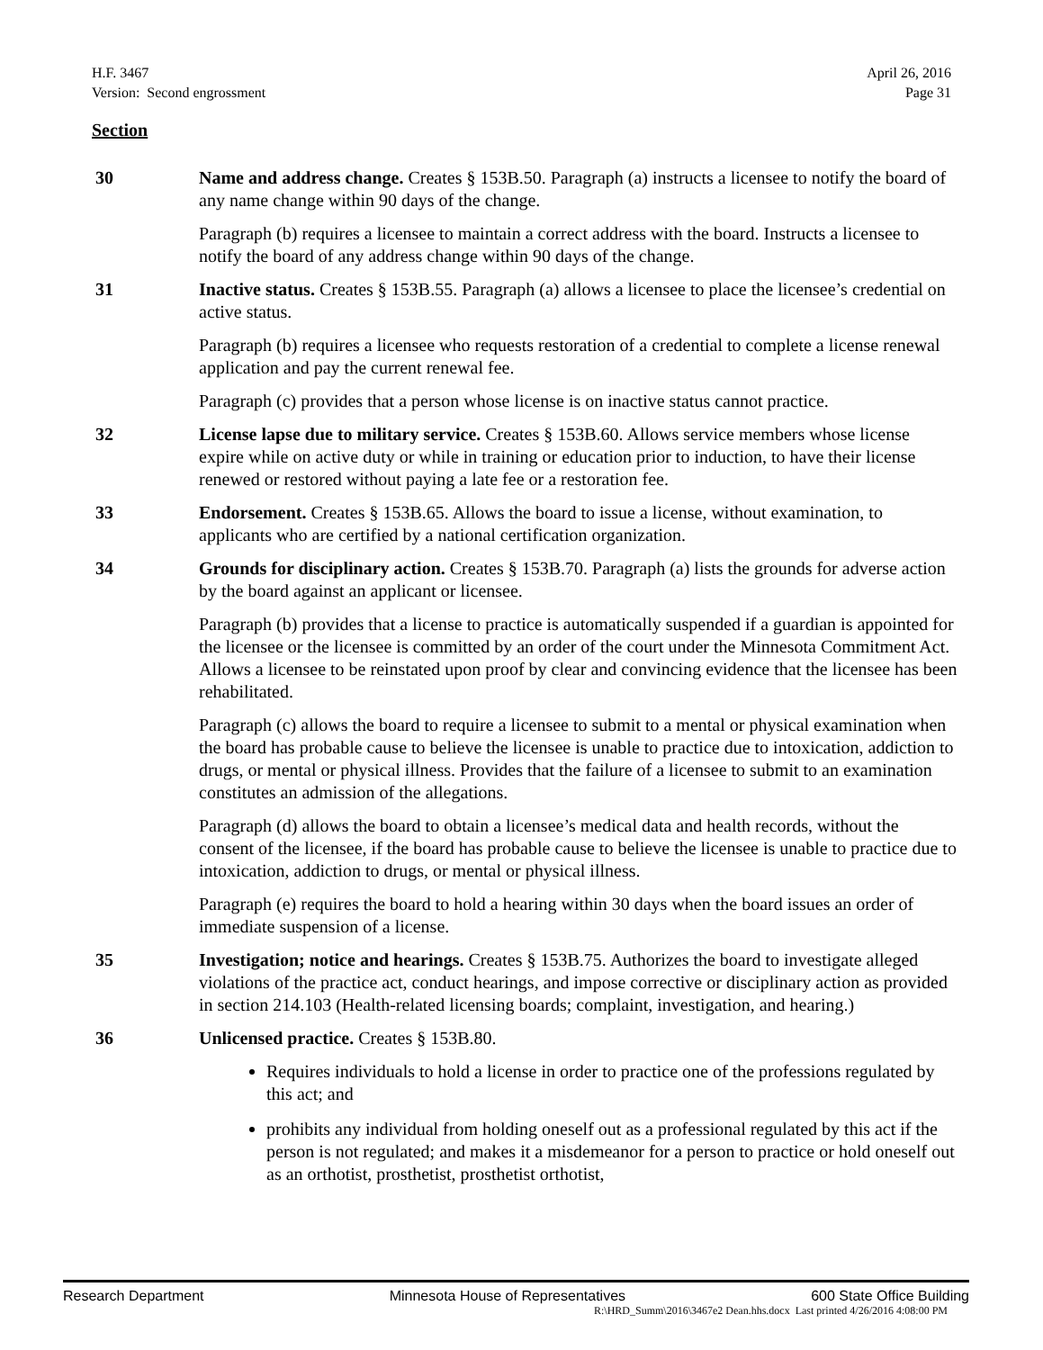H.F. 3467 April 26, 2016
Version: Second engrossment Page 31
Section
30 Name and address change. Creates § 153B.50. Paragraph (a) instructs a licensee to notify the board of any name change within 90 days of the change.
Paragraph (b) requires a licensee to maintain a correct address with the board. Instructs a licensee to notify the board of any address change within 90 days of the change.
31 Inactive status. Creates § 153B.55. Paragraph (a) allows a licensee to place the licensee’s credential on active status.
Paragraph (b) requires a licensee who requests restoration of a credential to complete a license renewal application and pay the current renewal fee.
Paragraph (c) provides that a person whose license is on inactive status cannot practice.
32 License lapse due to military service. Creates § 153B.60. Allows service members whose license expire while on active duty or while in training or education prior to induction, to have their license renewed or restored without paying a late fee or a restoration fee.
33 Endorsement. Creates § 153B.65. Allows the board to issue a license, without examination, to applicants who are certified by a national certification organization.
34 Grounds for disciplinary action. Creates § 153B.70. Paragraph (a) lists the grounds for adverse action by the board against an applicant or licensee.
Paragraph (b) provides that a license to practice is automatically suspended if a guardian is appointed for the licensee or the licensee is committed by an order of the court under the Minnesota Commitment Act. Allows a licensee to be reinstated upon proof by clear and convincing evidence that the licensee has been rehabilitated.
Paragraph (c) allows the board to require a licensee to submit to a mental or physical examination when the board has probable cause to believe the licensee is unable to practice due to intoxication, addiction to drugs, or mental or physical illness. Provides that the failure of a licensee to submit to an examination constitutes an admission of the allegations.
Paragraph (d) allows the board to obtain a licensee’s medical data and health records, without the consent of the licensee, if the board has probable cause to believe the licensee is unable to practice due to intoxication, addiction to drugs, or mental or physical illness.
Paragraph (e) requires the board to hold a hearing within 30 days when the board issues an order of immediate suspension of a license.
35 Investigation; notice and hearings. Creates § 153B.75. Authorizes the board to investigate alleged violations of the practice act, conduct hearings, and impose corrective or disciplinary action as provided in section 214.103 (Health-related licensing boards; complaint, investigation, and hearing.)
36 Unlicensed practice. Creates § 153B.80.
Requires individuals to hold a license in order to practice one of the professions regulated by this act; and
prohibits any individual from holding oneself out as a professional regulated by this act if the person is not regulated; and makes it a misdemeanor for a person to practice or hold oneself out as an orthotist, prosthetist, prosthetist orthotist,
Research Department Minnesota House of Representatives 600 State Office Building
R:\HRD_Summ\2016\3467e2 Dean.hhs.docx Last printed 4/26/2016 4:08:00 PM